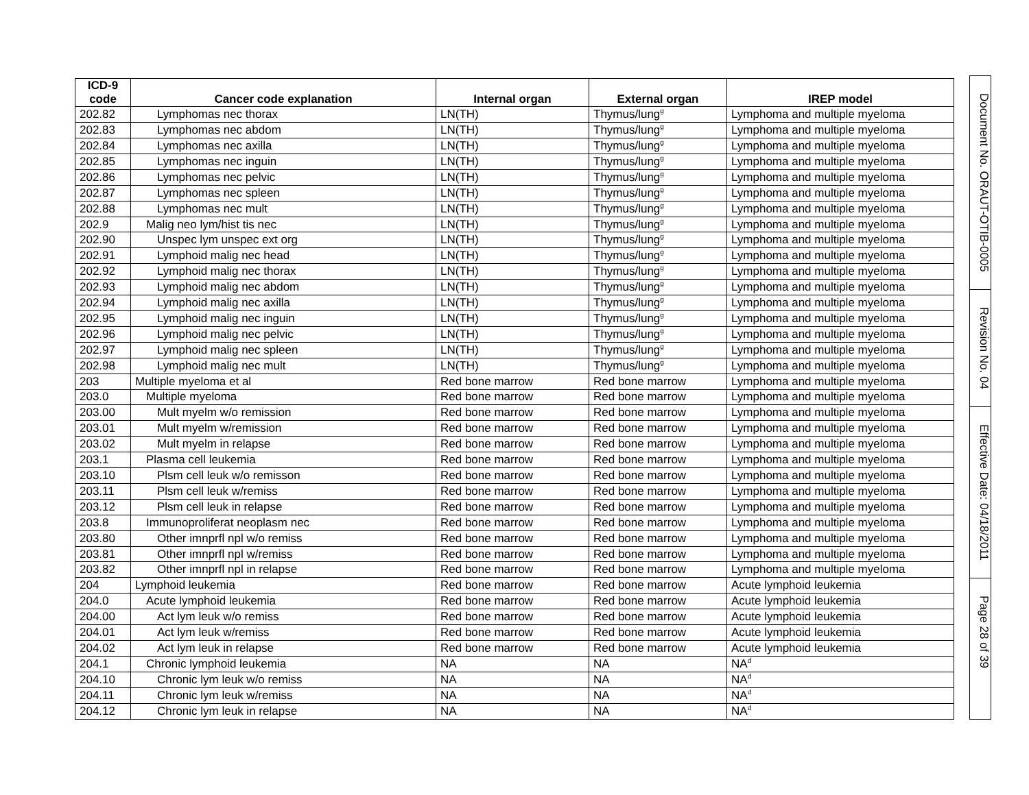| ICD-9 code | Cancer code explanation | Internal organ | External organ | IREP model |
| --- | --- | --- | --- | --- |
| 202.82 | Lymphomas nec thorax | LN(TH) | Thymus/lung<sup>g</sup> | Lymphoma and multiple myeloma |
| 202.83 | Lymphomas nec abdom | LN(TH) | Thymus/lung<sup>g</sup> | Lymphoma and multiple myeloma |
| 202.84 | Lymphomas nec axilla | LN(TH) | Thymus/lung<sup>g</sup> | Lymphoma and multiple myeloma |
| 202.85 | Lymphomas nec inguin | LN(TH) | Thymus/lung<sup>g</sup> | Lymphoma and multiple myeloma |
| 202.86 | Lymphomas nec pelvic | LN(TH) | Thymus/lung<sup>g</sup> | Lymphoma and multiple myeloma |
| 202.87 | Lymphomas nec spleen | LN(TH) | Thymus/lung<sup>g</sup> | Lymphoma and multiple myeloma |
| 202.88 | Lymphomas nec mult | LN(TH) | Thymus/lung<sup>g</sup> | Lymphoma and multiple myeloma |
| 202.9 | Malig neo lym/hist tis nec | LN(TH) | Thymus/lung<sup>g</sup> | Lymphoma and multiple myeloma |
| 202.90 | Unspec lym unspec ext org | LN(TH) | Thymus/lung<sup>g</sup> | Lymphoma and multiple myeloma |
| 202.91 | Lymphoid malig nec head | LN(TH) | Thymus/lung<sup>g</sup> | Lymphoma and multiple myeloma |
| 202.92 | Lymphoid malig nec thorax | LN(TH) | Thymus/lung<sup>g</sup> | Lymphoma and multiple myeloma |
| 202.93 | Lymphoid malig nec abdom | LN(TH) | Thymus/lung<sup>g</sup> | Lymphoma and multiple myeloma |
| 202.94 | Lymphoid malig nec axilla | LN(TH) | Thymus/lung<sup>g</sup> | Lymphoma and multiple myeloma |
| 202.95 | Lymphoid malig nec inguin | LN(TH) | Thymus/lung<sup>g</sup> | Lymphoma and multiple myeloma |
| 202.96 | Lymphoid malig nec pelvic | LN(TH) | Thymus/lung<sup>g</sup> | Lymphoma and multiple myeloma |
| 202.97 | Lymphoid malig nec spleen | LN(TH) | Thymus/lung<sup>g</sup> | Lymphoma and multiple myeloma |
| 202.98 | Lymphoid malig nec mult | LN(TH) | Thymus/lung<sup>g</sup> | Lymphoma and multiple myeloma |
| 203 | Multiple myeloma et al | Red bone marrow | Red bone marrow | Lymphoma and multiple myeloma |
| 203.0 | Multiple myeloma | Red bone marrow | Red bone marrow | Lymphoma and multiple myeloma |
| 203.00 | Mult myelm w/o remission | Red bone marrow | Red bone marrow | Lymphoma and multiple myeloma |
| 203.01 | Mult myelm w/remission | Red bone marrow | Red bone marrow | Lymphoma and multiple myeloma |
| 203.02 | Mult myelm in relapse | Red bone marrow | Red bone marrow | Lymphoma and multiple myeloma |
| 203.1 | Plasma cell leukemia | Red bone marrow | Red bone marrow | Lymphoma and multiple myeloma |
| 203.10 | Plsm cell leuk w/o remisson | Red bone marrow | Red bone marrow | Lymphoma and multiple myeloma |
| 203.11 | Plsm cell leuk w/remiss | Red bone marrow | Red bone marrow | Lymphoma and multiple myeloma |
| 203.12 | Plsm cell leuk in relapse | Red bone marrow | Red bone marrow | Lymphoma and multiple myeloma |
| 203.8 | Immunoproliferat neoplasm nec | Red bone marrow | Red bone marrow | Lymphoma and multiple myeloma |
| 203.80 | Other imnprfl npl w/o remiss | Red bone marrow | Red bone marrow | Lymphoma and multiple myeloma |
| 203.81 | Other imnprfl npl w/remiss | Red bone marrow | Red bone marrow | Lymphoma and multiple myeloma |
| 203.82 | Other imnprfl npl in relapse | Red bone marrow | Red bone marrow | Lymphoma and multiple myeloma |
| 204 | Lymphoid leukemia | Red bone marrow | Red bone marrow | Acute lymphoid leukemia |
| 204.0 | Acute lymphoid leukemia | Red bone marrow | Red bone marrow | Acute lymphoid leukemia |
| 204.00 | Act lym leuk w/o remiss | Red bone marrow | Red bone marrow | Acute lymphoid leukemia |
| 204.01 | Act lym leuk w/remiss | Red bone marrow | Red bone marrow | Acute lymphoid leukemia |
| 204.02 | Act lym leuk in relapse | Red bone marrow | Red bone marrow | Acute lymphoid leukemia |
| 204.1 | Chronic lymphoid leukemia | NA | NA | NA<sup>d</sup> |
| 204.10 | Chronic lym leuk w/o remiss | NA | NA | NA<sup>d</sup> |
| 204.11 | Chronic lym leuk w/remiss | NA | NA | NA<sup>d</sup> |
| 204.12 | Chronic lym leuk in relapse | NA | NA | NA<sup>d</sup> |
Document No. ORAUT-OTIB-0005
Revision No. 04
Effective Date: 04/18/2011
Page 28 of 39